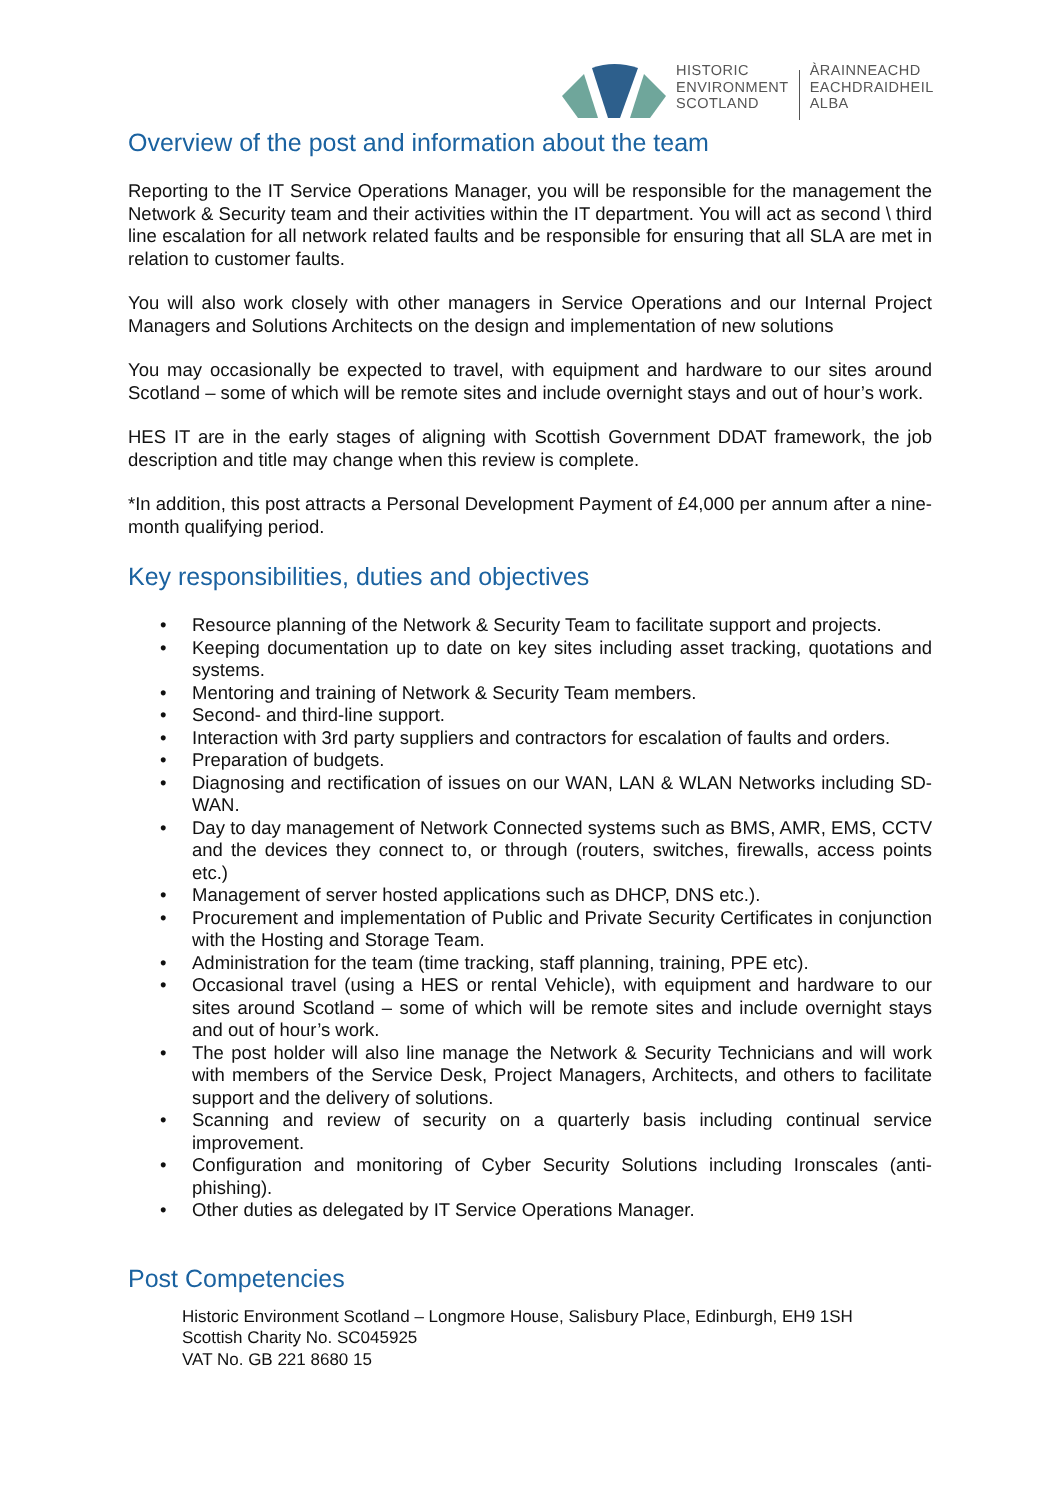HISTORIC
ENVIRONMENT
SCOTLAND
ÀRAINNEACHD
EACHDRAIDHEIL
ALBA
Overview of the post and information about the team
Reporting to the IT Service Operations Manager, you will be responsible for the management the Network & Security team and their activities within the IT department. You will act as second \ third line escalation for all network related faults and be responsible for ensuring that all SLA are met in relation to customer faults.
You will also work closely with other managers in Service Operations and our Internal Project Managers and Solutions Architects on the design and implementation of new solutions
You may occasionally be expected to travel, with equipment and hardware to our sites around Scotland – some of which will be remote sites and include overnight stays and out of hour’s work.
HES IT are in the early stages of aligning with Scottish Government DDAT framework, the job description and title may change when this review is complete.
*In addition, this post attracts a Personal Development Payment of £4,000 per annum after a nine-month qualifying period.
Key responsibilities, duties and objectives
• Resource planning of the Network & Security Team to facilitate support and projects.
• Keeping documentation up to date on key sites including asset tracking, quotations and systems.
• Mentoring and training of Network & Security Team members.
• Second- and third-line support.
• Interaction with 3rd party suppliers and contractors for escalation of faults and orders.
• Preparation of budgets.
• Diagnosing and rectification of issues on our WAN, LAN & WLAN Networks including SD-WAN.
• Day to day management of Network Connected systems such as BMS, AMR, EMS, CCTV and the devices they connect to, or through (routers, switches, firewalls, access points etc.)
• Management of server hosted applications such as DHCP, DNS etc.).
• Procurement and implementation of Public and Private Security Certificates in conjunction with the Hosting and Storage Team.
• Administration for the team (time tracking, staff planning, training, PPE etc).
• Occasional travel (using a HES or rental Vehicle), with equipment and hardware to our sites around Scotland – some of which will be remote sites and include overnight stays and out of hour’s work.
• The post holder will also line manage the Network & Security Technicians and will work with members of the Service Desk, Project Managers, Architects, and others to facilitate support and the delivery of solutions.
• Scanning and review of security on a quarterly basis including continual service improvement.
• Configuration and monitoring of Cyber Security Solutions including Ironscales (anti-phishing).
• Other duties as delegated by IT Service Operations Manager.
Post Competencies
Historic Environment Scotland – Longmore House, Salisbury Place, Edinburgh, EH9 1SH
Scottish Charity No. SC045925
VAT No. GB 221 8680 15